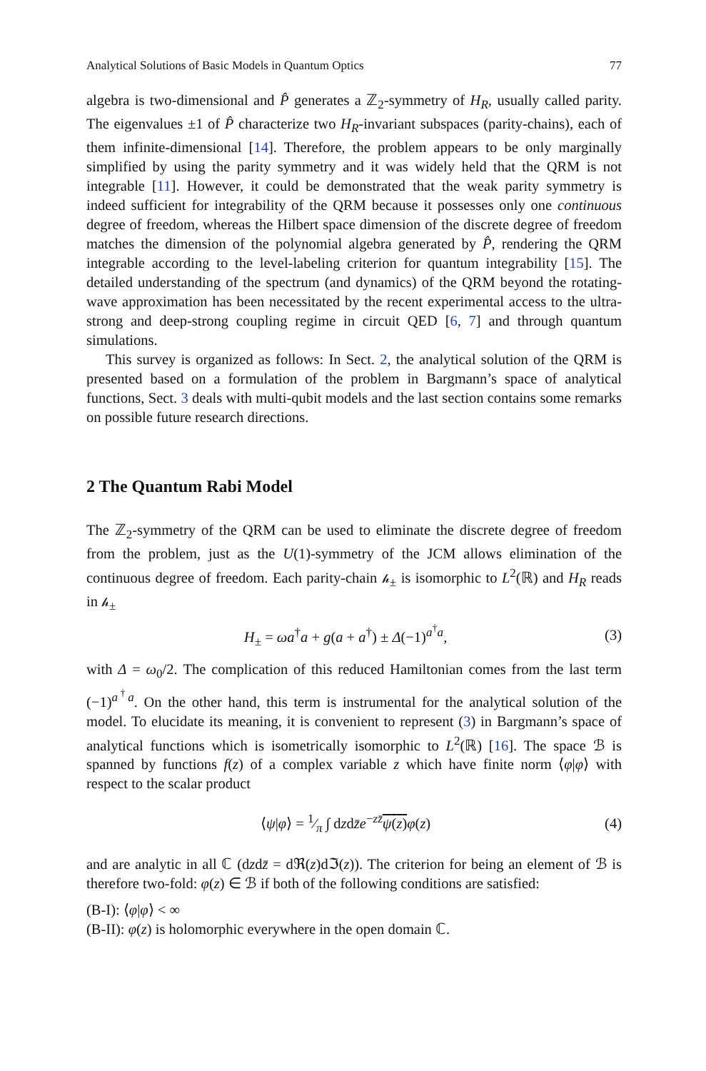Analytical Solutions of Basic Models in Quantum Optics 77
algebra is two-dimensional and P̂ generates a ℤ<sub>2</sub>-symmetry of H<sub>R</sub>, usually called parity. The eigenvalues ±1 of P̂ characterize two H<sub>R</sub>-invariant subspaces (parity-chains), each of them infinite-dimensional [14]. Therefore, the problem appears to be only marginally simplified by using the parity symmetry and it was widely held that the QRM is not integrable [11]. However, it could be demonstrated that the weak parity symmetry is indeed sufficient for integrability of the QRM because it possesses only one continuous degree of freedom, whereas the Hilbert space dimension of the discrete degree of freedom matches the dimension of the polynomial algebra generated by P̂, rendering the QRM integrable according to the level-labeling criterion for quantum integrability [15]. The detailed understanding of the spectrum (and dynamics) of the QRM beyond the rotating-wave approximation has been necessitated by the recent experimental access to the ultra-strong and deep-strong coupling regime in circuit QED [6, 7] and through quantum simulations.
This survey is organized as follows: In Sect. 2, the analytical solution of the QRM is presented based on a formulation of the problem in Bargmann’s space of analytical functions, Sect. 3 deals with multi-qubit models and the last section contains some remarks on possible future research directions.
2 The Quantum Rabi Model
The ℤ<sub>2</sub>-symmetry of the QRM can be used to eliminate the discrete degree of freedom from the problem, just as the U(1)-symmetry of the JCM allows elimination of the continuous degree of freedom. Each parity-chain 𝒽<sub>±</sub> is isomorphic to L<sup>2</sup>(ℝ) and H<sub>R</sub> reads in 𝒽<sub>±</sub>
H<sub>±</sub> = ωa<sup>†</sup>a + g(a + a<sup>†</sup>) ± Δ(−1)<sup>a<sup>†</sup>a</sup>, (3)
with Δ = ω<sub>0</sub>/2. The complication of this reduced Hamiltonian comes from the last term (−1)<sup>a<sup>†</sup>a</sup>. On the other hand, this term is instrumental for the analytical solution of the model. To elucidate its meaning, it is convenient to represent (3) in Bargmann’s space of analytical functions which is isometrically isomorphic to L<sup>2</sup>(ℝ) [16]. The space ℬ is spanned by functions f(z) of a complex variable z which have finite norm ⟨φ|φ⟩ with respect to the scalar product
⟨ψ|φ⟩ = 1⁄π ∫ dzdz̄e<sup>−zz̄</sup>ψ(z) φ(z) (4)
and are analytic in all ℂ (dzdz̄ = dℜ(z)dℑ(z)). The criterion for being an element of ℬ is therefore two-fold: φ(z) ∈ ℬ if both of the following conditions are satisfied:
(B-I): ⟨φ|φ⟩ < ∞
(B-II): φ(z) is holomorphic everywhere in the open domain ℂ.